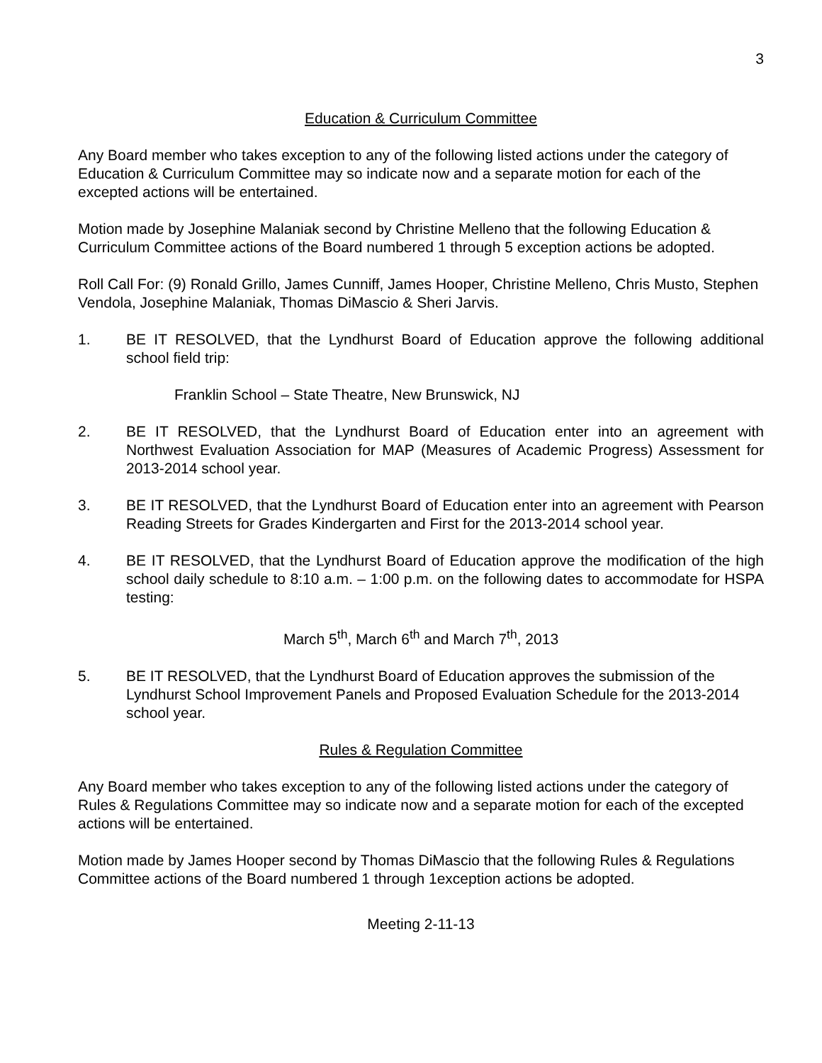3
Education & Curriculum Committee
Any Board member who takes exception to any of the following listed actions under the category of Education & Curriculum Committee may so indicate now and a separate motion for each of the excepted actions will be entertained.
Motion made by Josephine Malaniak second by Christine Melleno that the following Education & Curriculum Committee actions of the Board numbered 1 through 5 exception actions be adopted.
Roll Call For: (9) Ronald Grillo, James Cunniff, James Hooper, Christine Melleno, Chris Musto, Stephen Vendola, Josephine Malaniak, Thomas DiMascio & Sheri Jarvis.
1. BE IT RESOLVED, that the Lyndhurst Board of Education approve the following additional school field trip:
Franklin School – State Theatre, New Brunswick, NJ
2. BE IT RESOLVED, that the Lyndhurst Board of Education enter into an agreement with Northwest Evaluation Association for MAP (Measures of Academic Progress) Assessment for 2013-2014 school year.
3. BE IT RESOLVED, that the Lyndhurst Board of Education enter into an agreement with Pearson Reading Streets for Grades Kindergarten and First for the 2013-2014 school year.
4. BE IT RESOLVED, that the Lyndhurst Board of Education approve the modification of the high school daily schedule to 8:10 a.m. – 1:00 p.m. on the following dates to accommodate for HSPA testing:
March 5<sup>th</sup>, March 6<sup>th</sup> and March 7<sup>th</sup>, 2013
5. BE IT RESOLVED, that the Lyndhurst Board of Education approves the submission of the Lyndhurst School Improvement Panels and Proposed Evaluation Schedule for the 2013-2014 school year.
Rules & Regulation Committee
Any Board member who takes exception to any of the following listed actions under the category of Rules & Regulations Committee may so indicate now and a separate motion for each of the excepted actions will be entertained.
Motion made by James Hooper second by Thomas DiMascio that the following Rules & Regulations Committee actions of the Board numbered 1 through 1exception actions be adopted.
Meeting 2-11-13